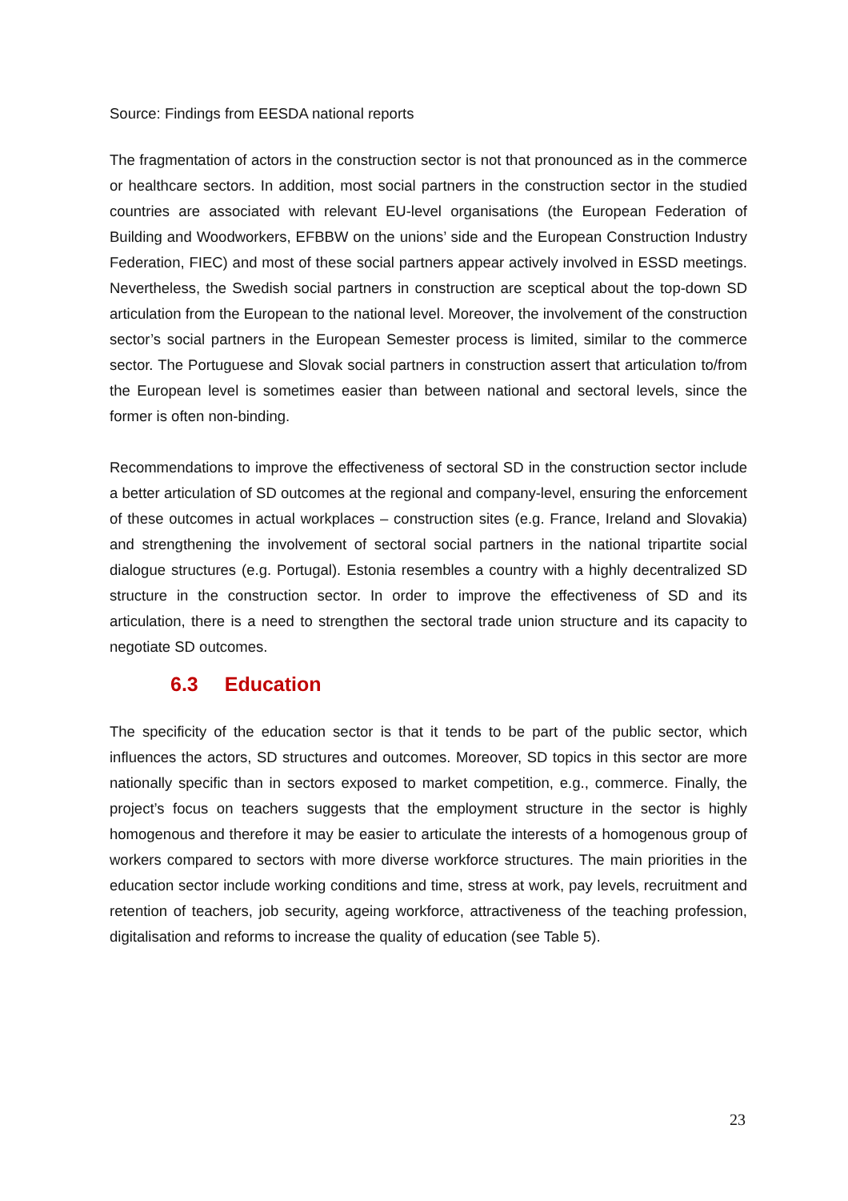Source: Findings from EESDA national reports
The fragmentation of actors in the construction sector is not that pronounced as in the commerce or healthcare sectors. In addition, most social partners in the construction sector in the studied countries are associated with relevant EU-level organisations (the European Federation of Building and Woodworkers, EFBBW on the unions’ side and the European Construction Industry Federation, FIEC) and most of these social partners appear actively involved in ESSD meetings. Nevertheless, the Swedish social partners in construction are sceptical about the top-down SD articulation from the European to the national level. Moreover, the involvement of the construction sector’s social partners in the European Semester process is limited, similar to the commerce sector. The Portuguese and Slovak social partners in construction assert that articulation to/from the European level is sometimes easier than between national and sectoral levels, since the former is often non-binding.
Recommendations to improve the effectiveness of sectoral SD in the construction sector include a better articulation of SD outcomes at the regional and company-level, ensuring the enforcement of these outcomes in actual workplaces – construction sites (e.g. France, Ireland and Slovakia) and strengthening the involvement of sectoral social partners in the national tripartite social dialogue structures (e.g. Portugal). Estonia resembles a country with a highly decentralized SD structure in the construction sector. In order to improve the effectiveness of SD and its articulation, there is a need to strengthen the sectoral trade union structure and its capacity to negotiate SD outcomes.
6.3 Education
The specificity of the education sector is that it tends to be part of the public sector, which influences the actors, SD structures and outcomes. Moreover, SD topics in this sector are more nationally specific than in sectors exposed to market competition, e.g., commerce. Finally, the project’s focus on teachers suggests that the employment structure in the sector is highly homogenous and therefore it may be easier to articulate the interests of a homogenous group of workers compared to sectors with more diverse workforce structures. The main priorities in the education sector include working conditions and time, stress at work, pay levels, recruitment and retention of teachers, job security, ageing workforce, attractiveness of the teaching profession, digitalisation and reforms to increase the quality of education (see Table 5).
23